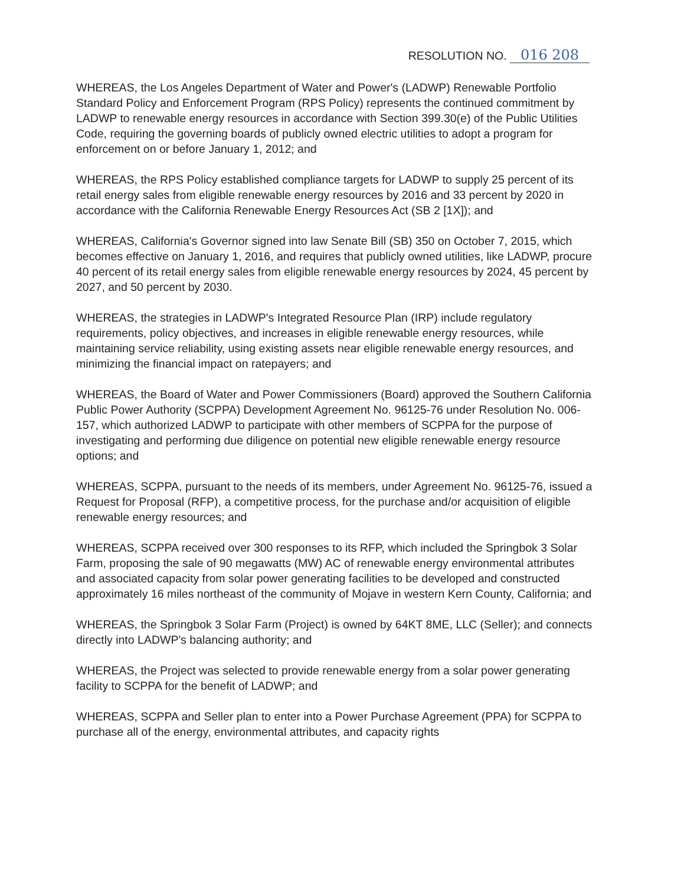RESOLUTION NO. 016 208
WHEREAS, the Los Angeles Department of Water and Power's (LADWP) Renewable Portfolio Standard Policy and Enforcement Program (RPS Policy) represents the continued commitment by LADWP to renewable energy resources in accordance with Section 399.30(e) of the Public Utilities Code, requiring the governing boards of publicly owned electric utilities to adopt a program for enforcement on or before January 1, 2012; and
WHEREAS, the RPS Policy established compliance targets for LADWP to supply 25 percent of its retail energy sales from eligible renewable energy resources by 2016 and 33 percent by 2020 in accordance with the California Renewable Energy Resources Act (SB 2 [1X]); and
WHEREAS, California's Governor signed into law Senate Bill (SB) 350 on October 7, 2015, which becomes effective on January 1, 2016, and requires that publicly owned utilities, like LADWP, procure 40 percent of its retail energy sales from eligible renewable energy resources by 2024, 45 percent by 2027, and 50 percent by 2030.
WHEREAS, the strategies in LADWP's Integrated Resource Plan (IRP) include regulatory requirements, policy objectives, and increases in eligible renewable energy resources, while maintaining service reliability, using existing assets near eligible renewable energy resources, and minimizing the financial impact on ratepayers; and
WHEREAS, the Board of Water and Power Commissioners (Board) approved the Southern California Public Power Authority (SCPPA) Development Agreement No. 96125-76 under Resolution No. 006-157, which authorized LADWP to participate with other members of SCPPA for the purpose of investigating and performing due diligence on potential new eligible renewable energy resource options; and
WHEREAS, SCPPA, pursuant to the needs of its members, under Agreement No. 96125-76, issued a Request for Proposal (RFP), a competitive process, for the purchase and/or acquisition of eligible renewable energy resources; and
WHEREAS, SCPPA received over 300 responses to its RFP, which included the Springbok 3 Solar Farm, proposing the sale of 90 megawatts (MW) AC of renewable energy environmental attributes and associated capacity from solar power generating facilities to be developed and constructed approximately 16 miles northeast of the community of Mojave in western Kern County, California; and
WHEREAS, the Springbok 3 Solar Farm (Project) is owned by 64KT 8ME, LLC (Seller); and connects directly into LADWP's balancing authority; and
WHEREAS, the Project was selected to provide renewable energy from a solar power generating facility to SCPPA for the benefit of LADWP; and
WHEREAS, SCPPA and Seller plan to enter into a Power Purchase Agreement (PPA) for SCPPA to purchase all of the energy, environmental attributes, and capacity rights